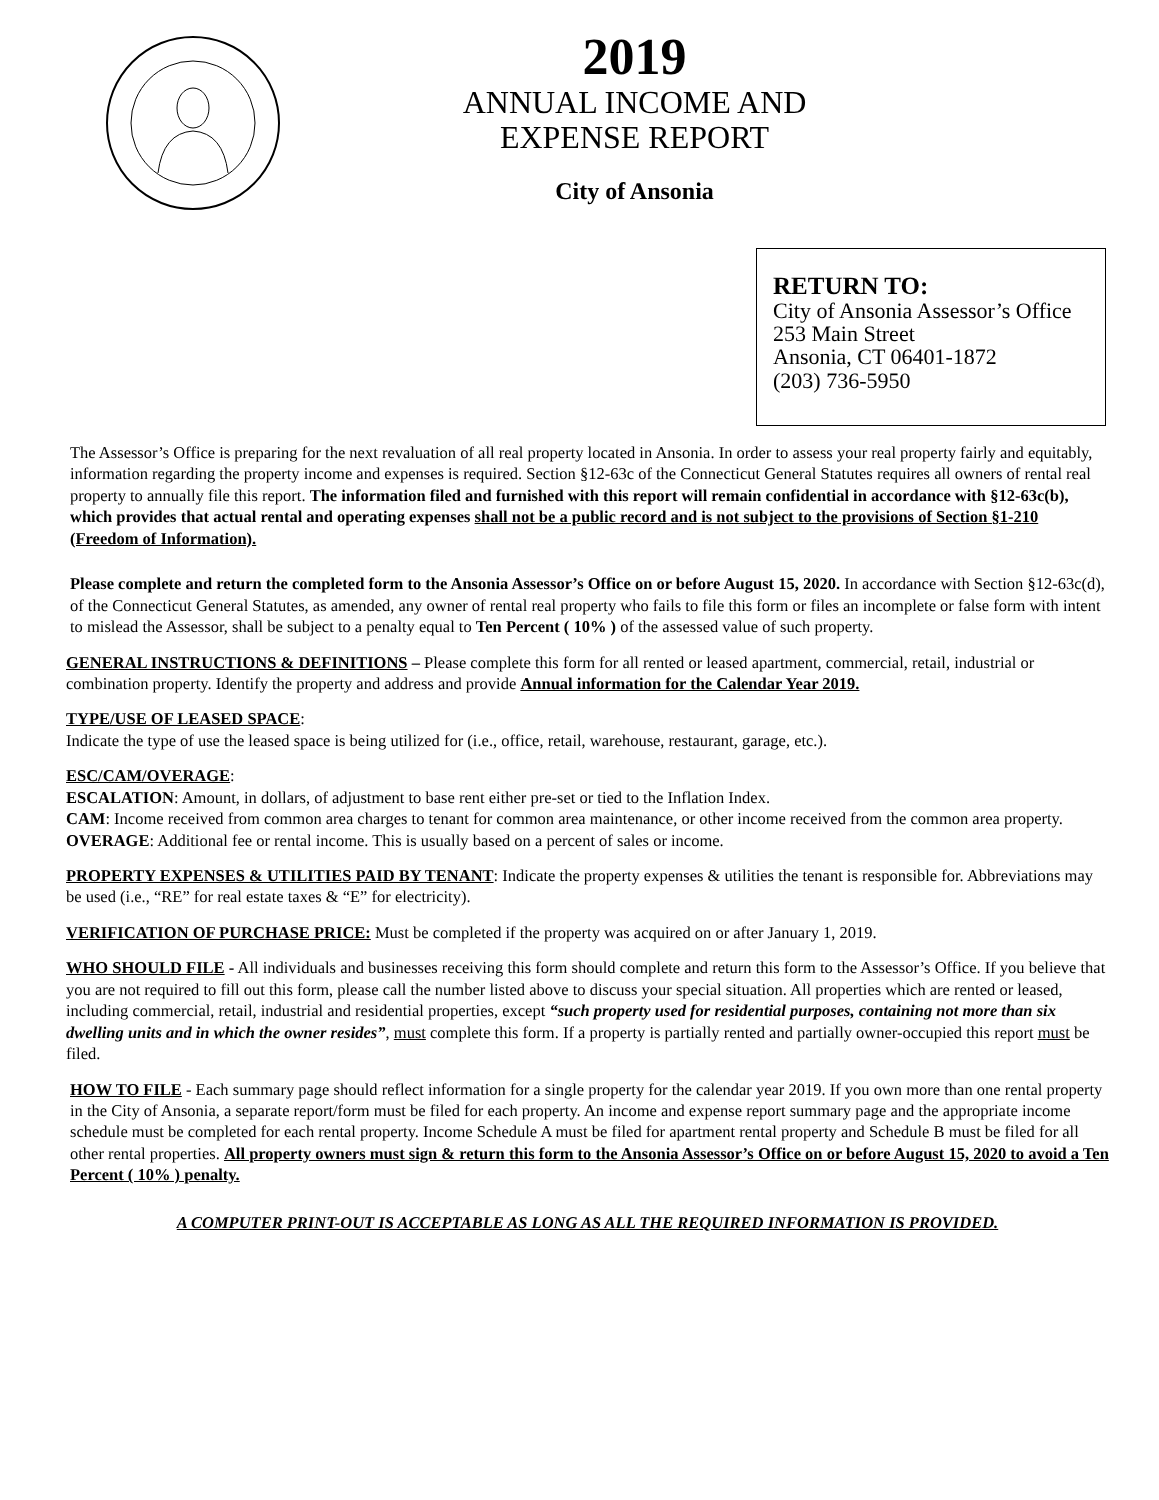2019
ANNUAL INCOME AND
EXPENSE REPORT
City of Ansonia
RETURN TO:
City of Ansonia Assessor’s Office
253 Main Street
Ansonia, CT 06401-1872
(203) 736-5950
The Assessor’s Office is preparing for the next revaluation of all real property located in Ansonia. In order to assess your real property fairly and equitably, information regarding the property income and expenses is required. Section §12-63c of the Connecticut General Statutes requires all owners of rental real property to annually file this report. The information filed and furnished with this report will remain confidential in accordance with §12-63c(b), which provides that actual rental and operating expenses shall not be a public record and is not subject to the provisions of Section §1-210 (Freedom of Information).
Please complete and return the completed form to the Ansonia Assessor’s Office on or before August 15, 2020. In accordance with Section §12-63c(d), of the Connecticut General Statutes, as amended, any owner of rental real property who fails to file this form or files an incomplete or false form with intent to mislead the Assessor, shall be subject to a penalty equal to Ten Percent ( 10% ) of the assessed value of such property.
GENERAL INSTRUCTIONS & DEFINITIONS – Please complete this form for all rented or leased apartment, commercial, retail, industrial or combination property. Identify the property and address and provide Annual information for the Calendar Year 2019.
TYPE/USE OF LEASED SPACE:
Indicate the type of use the leased space is being utilized for (i.e., office, retail, warehouse, restaurant, garage, etc.).
ESC/CAM/OVERAGE:
ESCALATION: Amount, in dollars, of adjustment to base rent either pre-set or tied to the Inflation Index.
CAM: Income received from common area charges to tenant for common area maintenance, or other income received from the common area property.
OVERAGE: Additional fee or rental income. This is usually based on a percent of sales or income.
PROPERTY EXPENSES & UTILITIES PAID BY TENANT: Indicate the property expenses & utilities the tenant is responsible for. Abbreviations may be used (i.e., “RE” for real estate taxes & “E” for electricity).
VERIFICATION OF PURCHASE PRICE: Must be completed if the property was acquired on or after January 1, 2019.
WHO SHOULD FILE - All individuals and businesses receiving this form should complete and return this form to the Assessor’s Office. If you believe that you are not required to fill out this form, please call the number listed above to discuss your special situation. All properties which are rented or leased, including commercial, retail, industrial and residential properties, except “such property used for residential purposes, containing not more than six dwelling units and in which the owner resides”, must complete this form. If a property is partially rented and partially owner-occupied this report must be filed.
HOW TO FILE - Each summary page should reflect information for a single property for the calendar year 2019. If you own more than one rental property in the City of Ansonia, a separate report/form must be filed for each property. An income and expense report summary page and the appropriate income schedule must be completed for each rental property. Income Schedule A must be filed for apartment rental property and Schedule B must be filed for all other rental properties. All property owners must sign & return this form to the Ansonia Assessor’s Office on or before August 15, 2020 to avoid a Ten Percent ( 10% ) penalty.
A COMPUTER PRINT-OUT IS ACCEPTABLE AS LONG AS ALL THE REQUIRED INFORMATION IS PROVIDED.